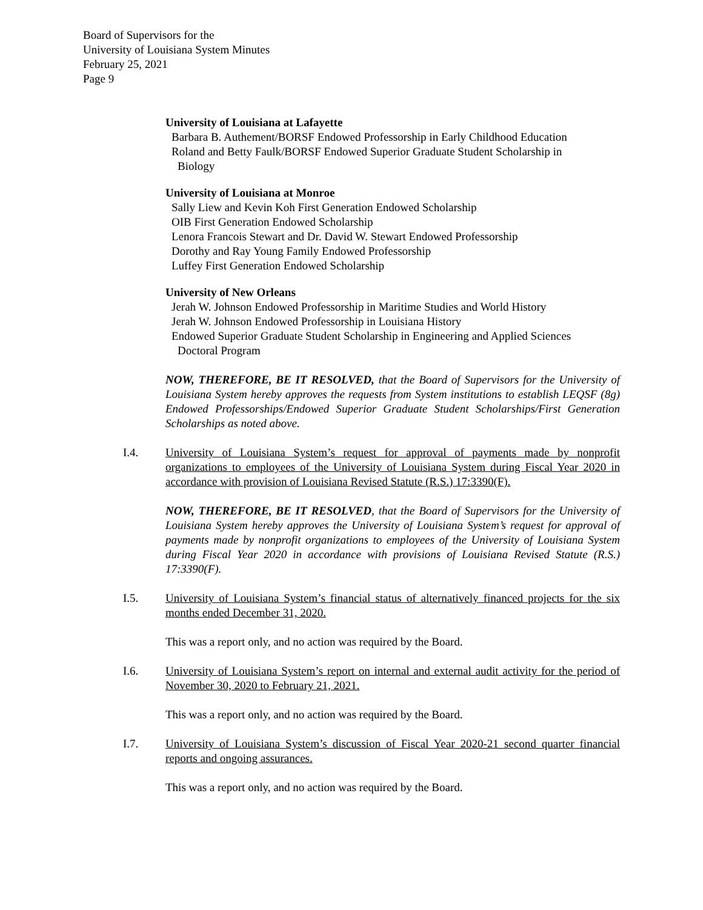Board of Supervisors for the
University of Louisiana System Minutes
February 25, 2021
Page 9
University of Louisiana at Lafayette
Barbara B. Authement/BORSF Endowed Professorship in Early Childhood Education
Roland and Betty Faulk/BORSF Endowed Superior Graduate Student Scholarship in
Biology
University of Louisiana at Monroe
Sally Liew and Kevin Koh First Generation Endowed Scholarship
OIB First Generation Endowed Scholarship
Lenora Francois Stewart and Dr. David W. Stewart Endowed Professorship
Dorothy and Ray Young Family Endowed Professorship
Luffey First Generation Endowed Scholarship
University of New Orleans
Jerah W. Johnson Endowed Professorship in Maritime Studies and World History
Jerah W. Johnson Endowed Professorship in Louisiana History
Endowed Superior Graduate Student Scholarship in Engineering and Applied Sciences
Doctoral Program
NOW, THEREFORE, BE IT RESOLVED, that the Board of Supervisors for the University of Louisiana System hereby approves the requests from System institutions to establish LEQSF (8g) Endowed Professorships/Endowed Superior Graduate Student Scholarships/First Generation Scholarships as noted above.
I.4. University of Louisiana System’s request for approval of payments made by nonprofit organizations to employees of the University of Louisiana System during Fiscal Year 2020 in accordance with provision of Louisiana Revised Statute (R.S.) 17:3390(F).
NOW, THEREFORE, BE IT RESOLVED, that the Board of Supervisors for the University of Louisiana System hereby approves the University of Louisiana System’s request for approval of payments made by nonprofit organizations to employees of the University of Louisiana System during Fiscal Year 2020 in accordance with provisions of Louisiana Revised Statute (R.S.) 17:3390(F).
I.5. University of Louisiana System’s financial status of alternatively financed projects for the six months ended December 31, 2020.
This was a report only, and no action was required by the Board.
I.6. University of Louisiana System’s report on internal and external audit activity for the period of November 30, 2020 to February 21, 2021.
This was a report only, and no action was required by the Board.
I.7. University of Louisiana System’s discussion of Fiscal Year 2020-21 second quarter financial reports and ongoing assurances.
This was a report only, and no action was required by the Board.